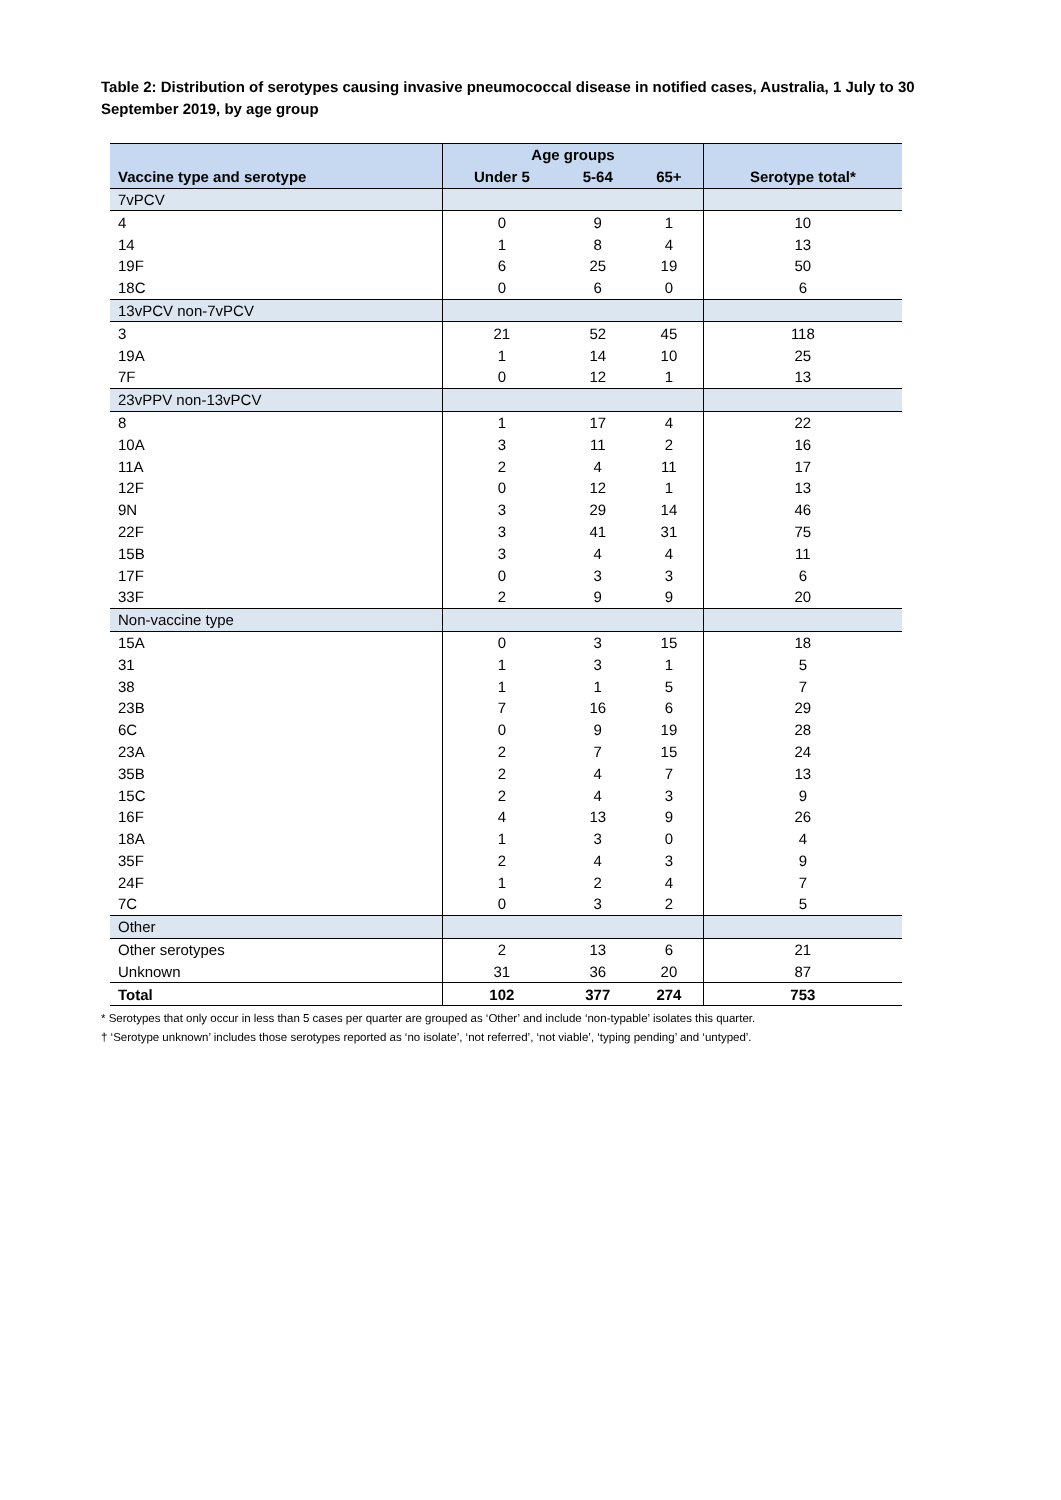Table 2: Distribution of serotypes causing invasive pneumococcal disease in notified cases, Australia, 1 July to 30 September 2019, by age group
| | Age groups | | | |
| --- | --- | --- | --- | --- |
| Vaccine type and serotype | Under 5 | 5-64 | 65+ | Serotype total* |
| 7vPCV | | | | |
| 4 | 0 | 9 | 1 | 10 |
| 14 | 1 | 8 | 4 | 13 |
| 19F | 6 | 25 | 19 | 50 |
| 18C | 0 | 6 | 0 | 6 |
| 13vPCV non-7vPCV | | | | |
| 3 | 21 | 52 | 45 | 118 |
| 19A | 1 | 14 | 10 | 25 |
| 7F | 0 | 12 | 1 | 13 |
| 23vPPV non-13vPCV | | | | |
| 8 | 1 | 17 | 4 | 22 |
| 10A | 3 | 11 | 2 | 16 |
| 11A | 2 | 4 | 11 | 17 |
| 12F | 0 | 12 | 1 | 13 |
| 9N | 3 | 29 | 14 | 46 |
| 22F | 3 | 41 | 31 | 75 |
| 15B | 3 | 4 | 4 | 11 |
| 17F | 0 | 3 | 3 | 6 |
| 33F | 2 | 9 | 9 | 20 |
| Non-vaccine type | | | | |
| 15A | 0 | 3 | 15 | 18 |
| 31 | 1 | 3 | 1 | 5 |
| 38 | 1 | 1 | 5 | 7 |
| 23B | 7 | 16 | 6 | 29 |
| 6C | 0 | 9 | 19 | 28 |
| 23A | 2 | 7 | 15 | 24 |
| 35B | 2 | 4 | 7 | 13 |
| 15C | 2 | 4 | 3 | 9 |
| 16F | 4 | 13 | 9 | 26 |
| 18A | 1 | 3 | 0 | 4 |
| 35F | 2 | 4 | 3 | 9 |
| 24F | 1 | 2 | 4 | 7 |
| 7C | 0 | 3 | 2 | 5 |
| Other | | | | |
| Other serotypes | 2 | 13 | 6 | 21 |
| Unknown | 31 | 36 | 20 | 87 |
| Total | 102 | 377 | 274 | 753 |
* Serotypes that only occur in less than 5 cases per quarter are grouped as ‘Other’ and include ‘non-typable’ isolates this quarter.
† ‘Serotype unknown’ includes those serotypes reported as ‘no isolate’, ‘not referred’, ‘not viable’, ‘typing pending’ and ‘untyped’.